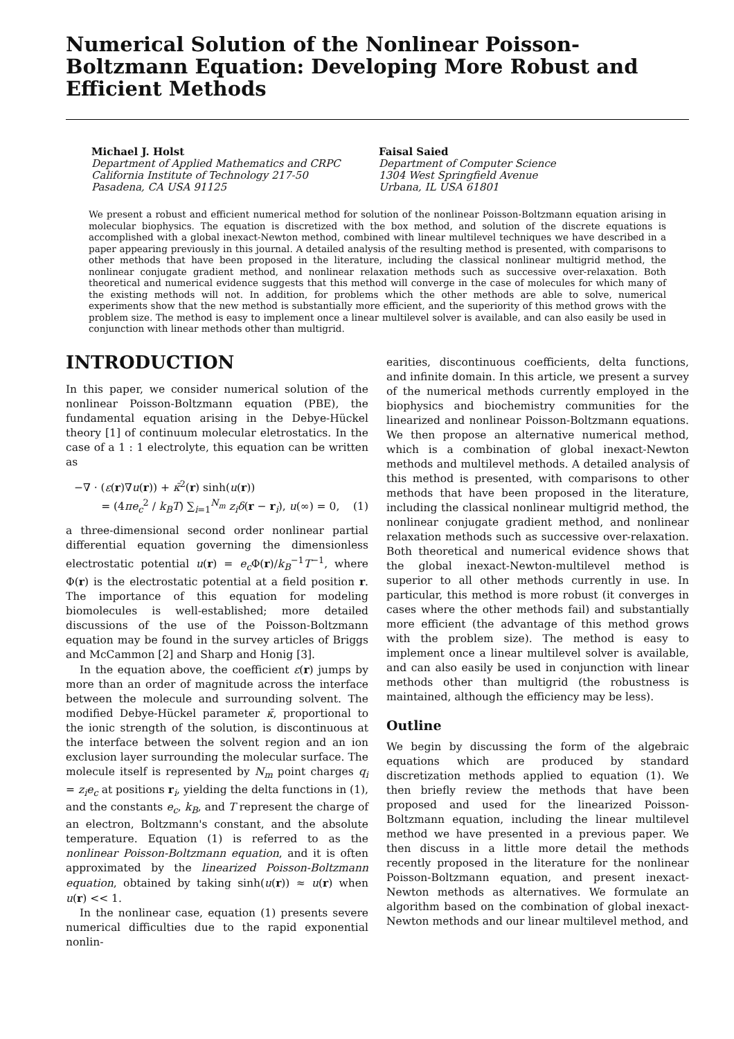Numerical Solution of the Nonlinear Poisson-Boltzmann Equation: Developing More Robust and Efficient Methods
Michael J. Holst
Department of Applied Mathematics and CRPC
California Institute of Technology 217-50
Pasadena, CA USA 91125
Faisal Saied
Department of Computer Science
1304 West Springfield Avenue
Urbana, IL USA 61801
We present a robust and efficient numerical method for solution of the nonlinear Poisson-Boltzmann equation arising in molecular biophysics. The equation is discretized with the box method, and solution of the discrete equations is accomplished with a global inexact-Newton method, combined with linear multilevel techniques we have described in a paper appearing previously in this journal. A detailed analysis of the resulting method is presented, with comparisons to other methods that have been proposed in the literature, including the classical nonlinear multigrid method, the nonlinear conjugate gradient method, and nonlinear relaxation methods such as successive over-relaxation. Both theoretical and numerical evidence suggests that this method will converge in the case of molecules for which many of the existing methods will not. In addition, for problems which the other methods are able to solve, numerical experiments show that the new method is substantially more efficient, and the superiority of this method grows with the problem size. The method is easy to implement once a linear multilevel solver is available, and can also easily be used in conjunction with linear methods other than multigrid.
INTRODUCTION
In this paper, we consider numerical solution of the nonlinear Poisson-Boltzmann equation (PBE), the fundamental equation arising in the Debye-Hückel theory [1] of continuum molecular eletrostatics. In the case of a 1 : 1 electrolyte, this equation can be written as
−∇ · (ε(r)∇u(r)) + κ̄<sup>2</sup>(r) sinh(u(r))
= (4πe<sub>c</sub><sup>2</sup> / k<sub>B</sub>T) ∑<sub>i=1</sub><sup>N<sub>m</sub></sup> z<sub>i</sub>δ(r − r<sub>i</sub>), u(∞) = 0, (1)
a three-dimensional second order nonlinear partial differential equation governing the dimensionless electrostatic potential u(r) = e<sub>c</sub> Φ(r)/k<sub>B</sub><sup>−1</sup>T<sup>−1</sup>, where Φ(r) is the electrostatic potential at a field position r. The importance of this equation for modeling biomolecules is well-established; more detailed discussions of the use of the Poisson-Boltzmann equation may be found in the survey articles of Briggs and McCammon [2] and Sharp and Honig [3].
In the equation above, the coefficient ε(r) jumps by more than an order of magnitude across the interface between the molecule and surrounding solvent. The modified Debye-Hückel parameter κ̄, proportional to the ionic strength of the solution, is discontinuous at the interface between the solvent region and an ion exclusion layer surrounding the molecular surface. The molecule itself is represented by N<sub>m</sub> point charges q<sub>i</sub> = z<sub>i</sub>e<sub>c</sub> at positions r<sub>i</sub>, yielding the delta functions in (1), and the constants e<sub>c</sub>, k<sub>B</sub>, and T represent the charge of an electron, Boltzmann's constant, and the absolute temperature. Equation (1) is referred to as the nonlinear Poisson-Boltzmann equation, and it is often approximated by the linearized Poisson-Boltzmann equation, obtained by taking sinh(u(r)) ≈ u(r) when u(r) << 1.
In the nonlinear case, equation (1) presents severe numerical difficulties due to the rapid exponential nonlin-
earities, discontinuous coefficients, delta functions, and infinite domain. In this article, we present a survey of the numerical methods currently employed in the biophysics and biochemistry communities for the linearized and nonlinear Poisson-Boltzmann equations. We then propose an alternative numerical method, which is a combination of global inexact-Newton methods and multilevel methods. A detailed analysis of this method is presented, with comparisons to other methods that have been proposed in the literature, including the classical nonlinear multigrid method, the nonlinear conjugate gradient method, and nonlinear relaxation methods such as successive over-relaxation. Both theoretical and numerical evidence shows that the global inexact-Newton-multilevel method is superior to all other methods currently in use. In particular, this method is more robust (it converges in cases where the other methods fail) and substantially more efficient (the advantage of this method grows with the problem size). The method is easy to implement once a linear multilevel solver is available, and can also easily be used in conjunction with linear methods other than multigrid (the robustness is maintained, although the efficiency may be less).
Outline
We begin by discussing the form of the algebraic equations which are produced by standard discretization methods applied to equation (1). We then briefly review the methods that have been proposed and used for the linearized Poisson-Boltzmann equation, including the linear multilevel method we have presented in a previous paper. We then discuss in a little more detail the methods recently proposed in the literature for the nonlinear Poisson-Boltzmann equation, and present inexact-Newton methods as alternatives. We formulate an algorithm based on the combination of global inexact-Newton methods and our linear multilevel method, and